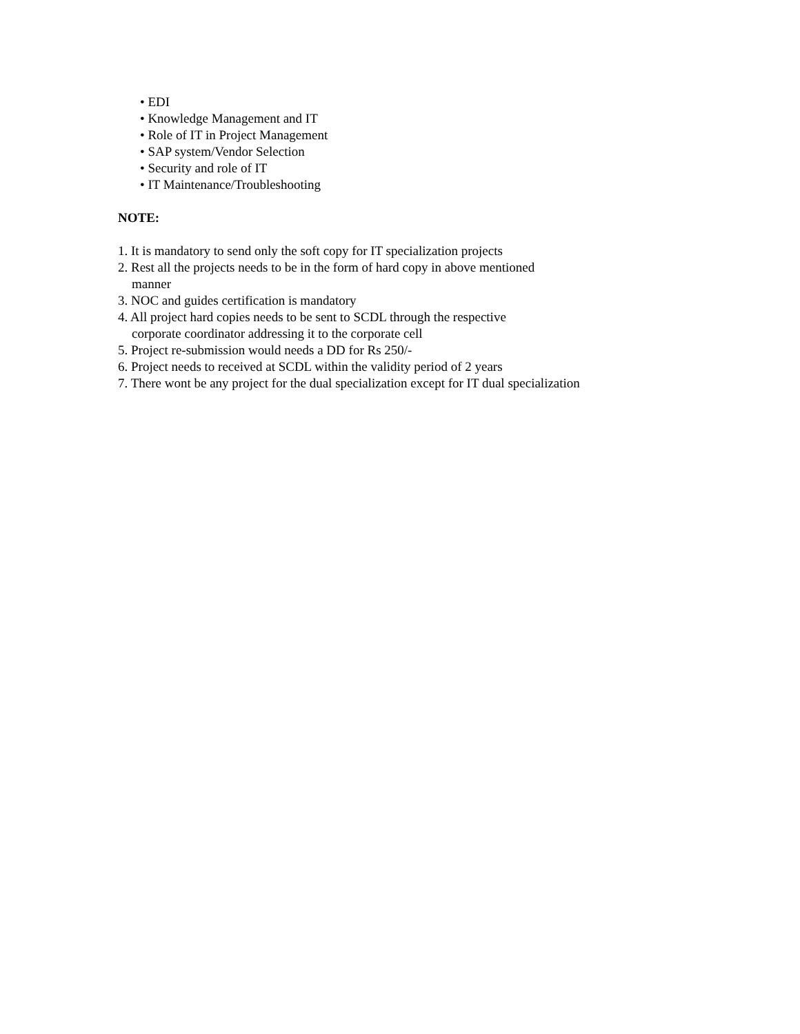• EDI
• Knowledge Management and IT
• Role of IT in Project Management
• SAP system/Vendor Selection
• Security and role of IT
• IT Maintenance/Troubleshooting
NOTE:
1. It is mandatory to send only the soft copy for IT specialization projects
2. Rest all the projects needs to be in the form of hard copy in above mentioned
manner
3. NOC and guides certification is mandatory
4. All project hard copies needs to be sent to SCDL through the respective
corporate coordinator addressing it to the corporate cell
5. Project re-submission would needs a DD for Rs 250/-
6. Project needs to received at SCDL within the validity period of 2 years
7. There wont be any project for the dual specialization except for IT dual specialization